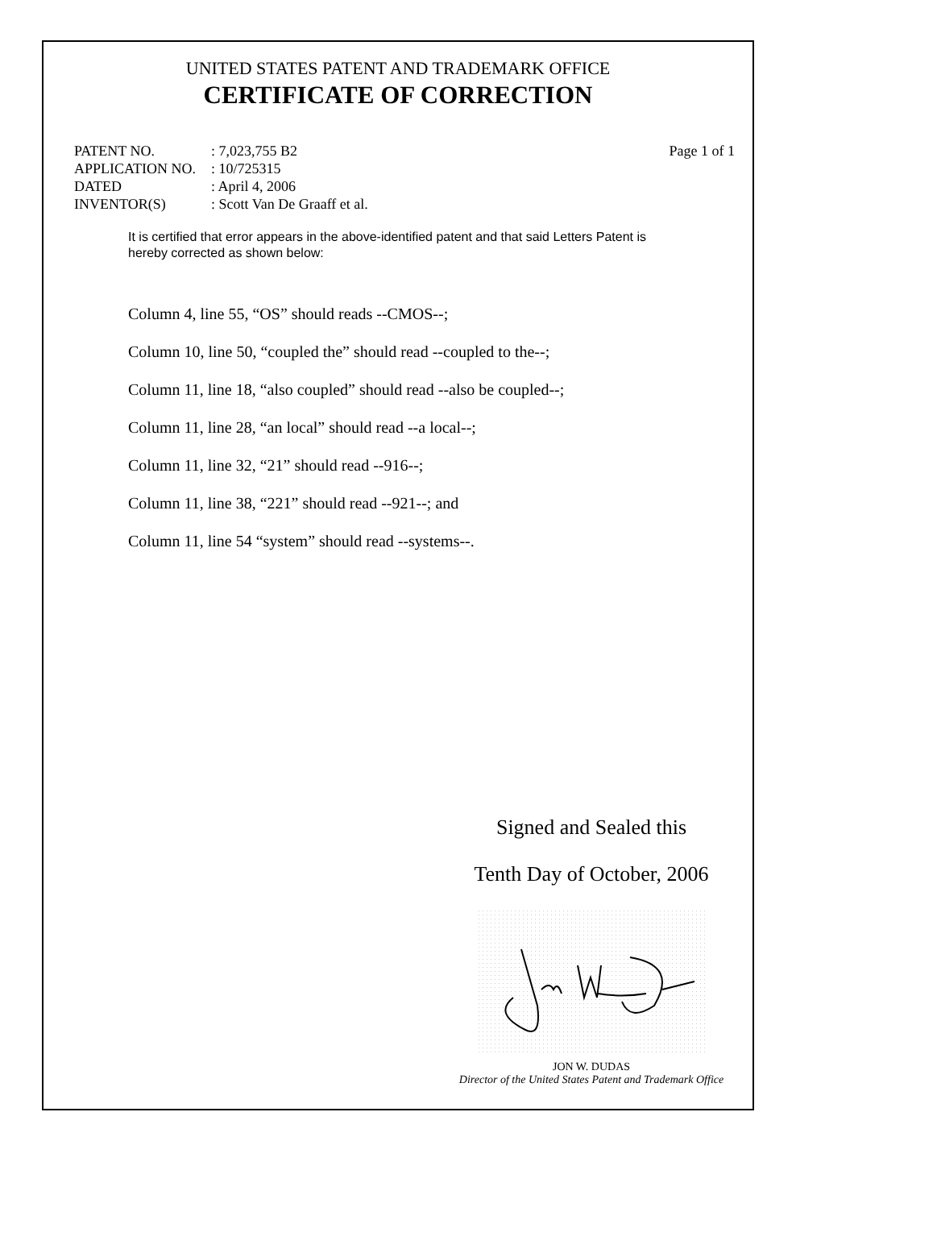UNITED STATES PATENT AND TRADEMARK OFFICE
CERTIFICATE OF CORRECTION
PATENT NO.: 7,023,755 B2 Page 1 of 1
APPLICATION NO.: 10/725315
DATED: April 4, 2006
INVENTOR(S): Scott Van De Graaff et al.
It is certified that error appears in the above-identified patent and that said Letters Patent is hereby corrected as shown below:
Column 4, line 55, “OS” should reads --CMOS--;
Column 10, line 50, “coupled the” should read --coupled to the--;
Column 11, line 18, “also coupled” should read --also be coupled--;
Column 11, line 28, “an local” should read --a local--;
Column 11, line 32, “21” should read --916--;
Column 11, line 38, “221” should read --921--; and
Column 11, line 54 “system” should read --systems--.
Signed and Sealed this
Tenth Day of October, 2006
JON W. DUDAS
Director of the United States Patent and Trademark Office